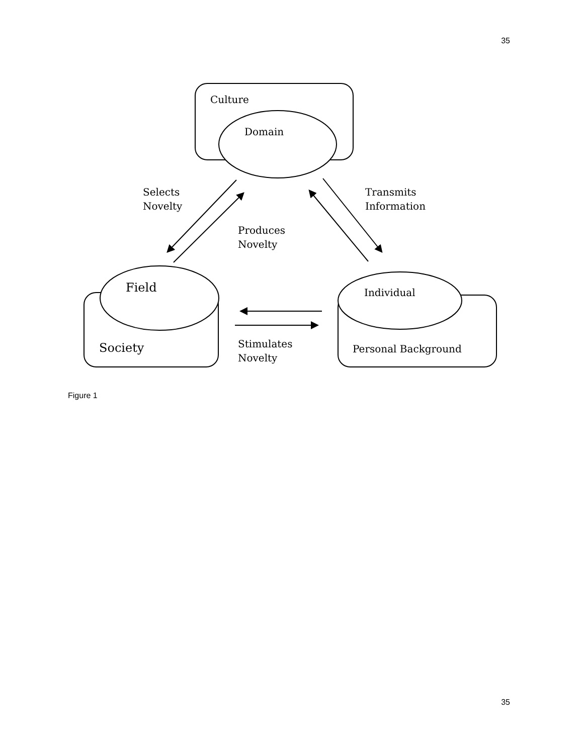35
Culture
Domain
Selects
Novelty
Transmits
Information
Produces
Novelty
Field Individual
Society
Stimulates
Novelty
Personal Background
Figure 1
35